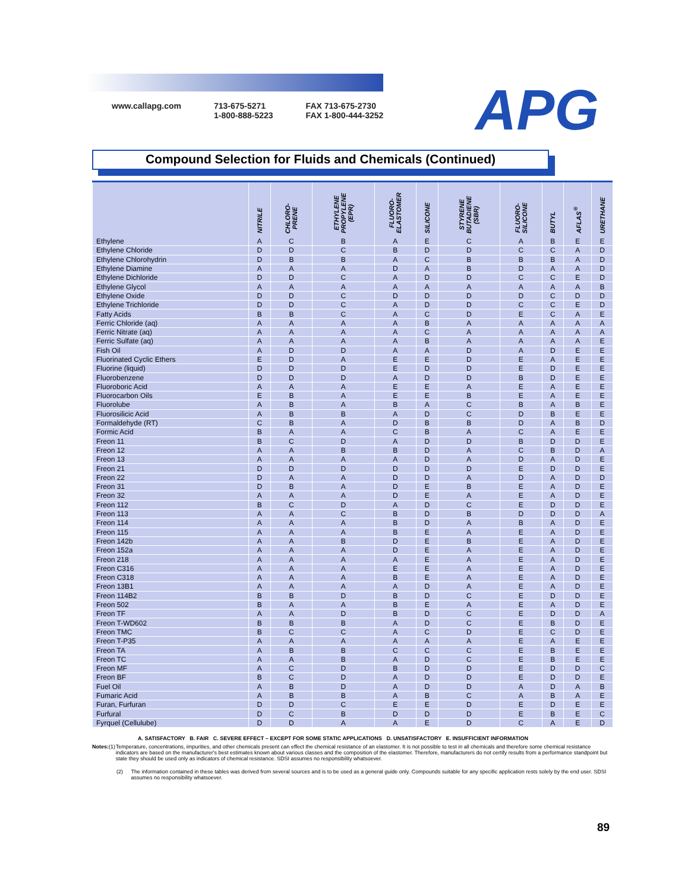www.callapg.com 713-675-5271
1-800-888-5223
FAX 713-675-2730
FAX 1-800-444-3252
APG
Compound Selection for Fluids and Chemicals (Continued)
| | NITRILE | CHLORO- PRENE | ETHYLENE PROPYLENE (EPR) | FLUORO- ELASTOMER | SILICONE | STYRENE BUTADIENE (SBR) | FLUORO- SILICONE | BUTYL | AFLAS<sup>®</sup> | URETHANE |
| --- | --- | --- | --- | --- | --- | --- | --- | --- | --- | --- |
| Ethylene | A | C | B | A | E | C | A | B | E | E |
| Ethylene Chloride | D | D | C | B | D | D | C | C | A | D |
| Ethylene Chlorohydrin | D | B | B | A | C | B | B | B | A | D |
| Ethylene Diamine | A | A | A | D | A | B | D | A | A | D |
| Ethylene Dichloride | D | D | C | A | D | D | C | C | E | D |
| Ethylene Glycol | A | A | A | A | A | A | A | A | A | B |
| Ethylene Oxide | D | D | C | D | D | D | D | C | D | D |
| Ethylene Trichloride | D | D | C | A | D | D | C | C | E | D |
| Fatty Acids | B | B | C | A | C | D | E | C | A | E |
| Ferric Chloride (aq) | A | A | A | A | B | A | A | A | A | A |
| Ferric Nitrate (aq) | A | A | A | A | C | A | A | A | A | A |
| Ferric Sulfate (aq) | A | A | A | A | B | A | A | A | A | E |
| Fish Oil | A | D | D | A | A | D | A | D | E | E |
| Fluorinated Cyclic Ethers | E | D | A | E | E | D | E | A | E | E |
| Fluorine (liquid) | D | D | D | E | D | D | E | D | E | E |
| Fluorobenzene | D | D | D | A | D | D | B | D | E | E |
| Fluoroboric Acid | A | A | A | E | E | A | E | A | E | E |
| Fluorocarbon Oils | E | B | A | E | E | B | E | A | E | E |
| Fluorolube | A | B | A | B | A | C | B | A | B | E |
| Fluorosilicic Acid | A | B | B | A | D | C | D | B | E | E |
| Formaldehyde (RT) | C | B | A | D | B | B | D | A | B | D |
| Formic Acid | B | A | A | C | B | A | C | A | E | E |
| Freon 11 | B | C | D | A | D | D | B | D | D | E |
| Freon 12 | A | A | B | B | D | A | C | B | D | A |
| Freon 13 | A | A | A | A | D | A | D | A | D | E |
| Freon 21 | D | D | D | D | D | D | E | D | D | E |
| Freon 22 | D | A | A | D | D | A | D | A | D | D |
| Freon 31 | D | B | A | D | E | B | E | A | D | E |
| Freon 32 | A | A | A | D | E | A | E | A | D | E |
| Freon 112 | B | C | D | A | D | C | E | D | D | E |
| Freon 113 | A | A | C | B | D | B | D | D | D | A |
| Freon 114 | A | A | A | B | D | A | B | A | D | E |
| Freon 115 | A | A | A | B | E | A | E | A | D | E |
| Freon 142b | A | A | B | D | E | B | E | A | D | E |
| Freon 152a | A | A | A | D | E | A | E | A | D | E |
| Freon 218 | A | A | A | A | E | A | E | A | D | E |
| Freon C316 | A | A | A | E | E | A | E | A | D | E |
| Freon C318 | A | A | A | B | E | A | E | A | D | E |
| Freon 13B1 | A | A | A | A | D | A | E | A | D | E |
| Freon 114B2 | B | B | D | B | D | C | E | D | D | E |
| Freon 502 | B | A | A | B | E | A | E | A | D | E |
| Freon TF | A | A | D | B | D | C | E | D | D | A |
| Freon T-WD602 | B | B | B | A | D | C | E | B | D | E |
| Freon TMC | B | C | C | A | C | D | E | C | D | E |
| Freon T-P35 | A | A | A | A | A | A | E | A | E | E |
| Freon TA | A | B | B | C | C | C | E | B | E | E |
| Freon TC | A | A | B | A | D | C | E | B | E | E |
| Freon MF | A | C | D | B | D | D | E | D | D | C |
| Freon BF | B | C | D | A | D | D | E | D | D | E |
| Fuel Oil | A | B | D | A | D | D | A | D | A | B |
| Fumaric Acid | A | B | B | A | B | C | A | B | A | E |
| Furan, Furfuran | D | D | C | E | E | D | E | D | E | E |
| Furfural | D | C | B | D | D | D | E | B | E | C |
| Fyrquel (Cellulube) | D | D | A | A | E | D | C | A | E | D |
A. SATISFACTORY B. FAIR C. SEVERE EFFECT – EXCEPT FOR SOME STATIC APPLICATIONS D. UNSATISFACTORY E. INSUFFICIENT INFORMATION
Notes: (1) Temperature, concentrations, impurities, and other chemicals present can effect the chemical resistance of an elastomer. It is not possible to test in all chemicals and therefore some chemical resistance indicators are based on the manufacturer's best estimates known about various classes and the composition of the elastomer. Therefore, manufacturers do not certify results from a performance standpoint but state they should be used only as indicators of chemical resistance. SDSI assumes no responsibility whatsoever.
(2) The information contained in these tables was derived from several sources and is to be used as a general guide only. Compounds suitable for any specific application rests solely by the end user. SDSI assumes no responsibility whatsoever.
89